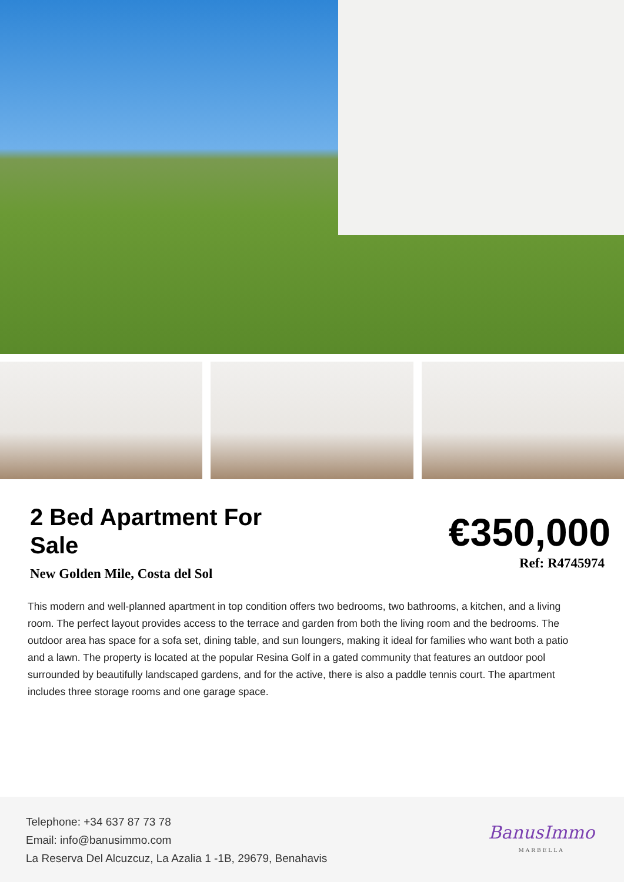2 Bed Apartment For Sale
€350,000
New Golden Mile, Costa del Sol
Ref: R4745974
This modern and well-planned apartment in top condition offers two bedrooms, two bathrooms, a kitchen, and a living room. The perfect layout provides access to the terrace and garden from both the living room and the bedrooms. The outdoor area has space for a sofa set, dining table, and sun loungers, making it ideal for families who want both a patio and a lawn. The property is located at the popular Resina Golf in a gated community that features an outdoor pool surrounded by beautifully landscaped gardens, and for the active, there is also a paddle tennis court. The apartment includes three storage rooms and one garage space.
Telephone: +34 637 87 73 78
Email: info@banusimmo.com
La Reserva Del Alcuzcuz, La Azalia 1 -1B, 29679, Benahavis
BanusImmo
MARBELLA